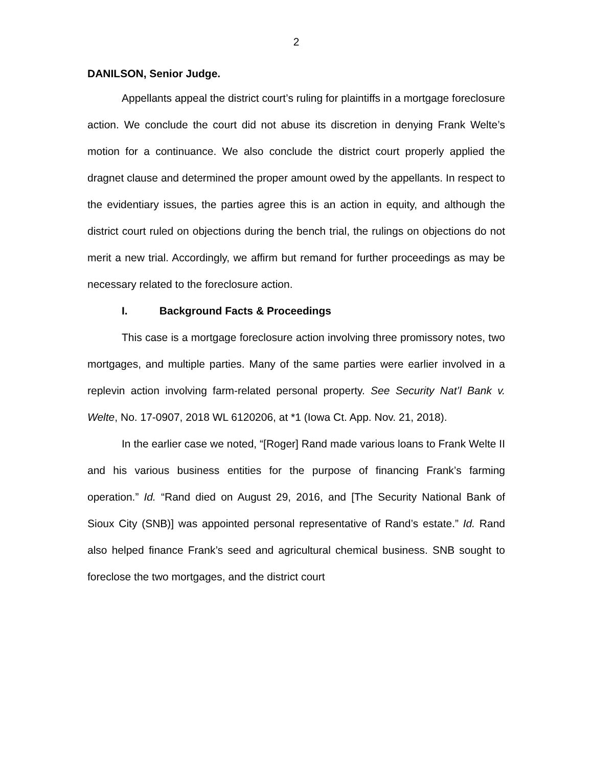2
DANILSON, Senior Judge.
Appellants appeal the district court’s ruling for plaintiffs in a mortgage foreclosure action. We conclude the court did not abuse its discretion in denying Frank Welte’s motion for a continuance. We also conclude the district court properly applied the dragnet clause and determined the proper amount owed by the appellants. In respect to the evidentiary issues, the parties agree this is an action in equity, and although the district court ruled on objections during the bench trial, the rulings on objections do not merit a new trial. Accordingly, we affirm but remand for further proceedings as may be necessary related to the foreclosure action.
I. Background Facts & Proceedings
This case is a mortgage foreclosure action involving three promissory notes, two mortgages, and multiple parties. Many of the same parties were earlier involved in a replevin action involving farm-related personal property. See Security Nat’l Bank v. Welte, No. 17-0907, 2018 WL 6120206, at *1 (Iowa Ct. App. Nov. 21, 2018).
In the earlier case we noted, “[Roger] Rand made various loans to Frank Welte II and his various business entities for the purpose of financing Frank’s farming operation.” Id. “Rand died on August 29, 2016, and [The Security National Bank of Sioux City (SNB)] was appointed personal representative of Rand’s estate.” Id. Rand also helped finance Frank’s seed and agricultural chemical business. SNB sought to foreclose the two mortgages, and the district court